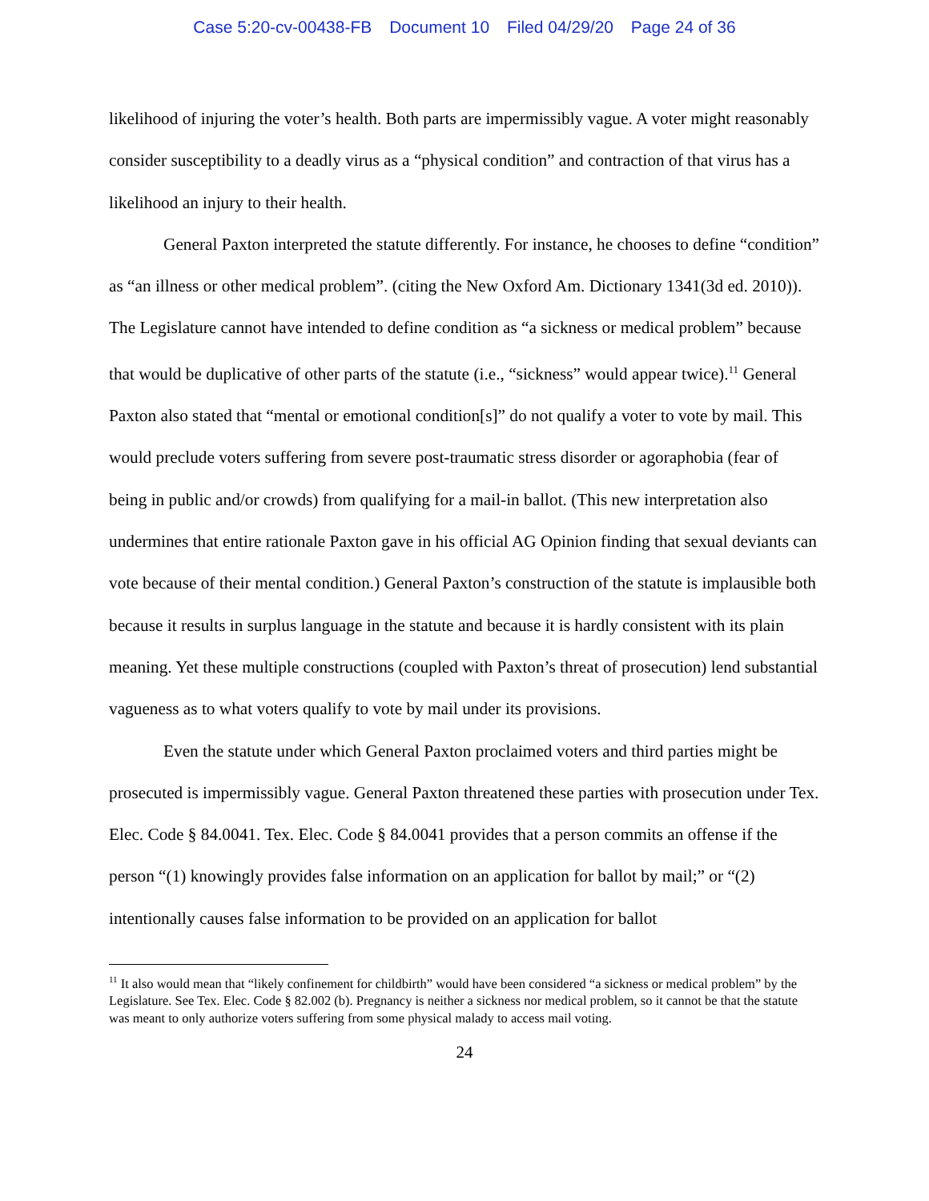Case 5:20-cv-00438-FB Document 10 Filed 04/29/20 Page 24 of 36
likelihood of injuring the voter’s health. Both parts are impermissibly vague. A voter might reasonably consider susceptibility to a deadly virus as a “physical condition” and contraction of that virus has a likelihood an injury to their health.
General Paxton interpreted the statute differently. For instance, he chooses to define “condition” as “an illness or other medical problem”. (citing the New Oxford Am. Dictionary 1341(3d ed. 2010)). The Legislature cannot have intended to define condition as “a sickness or medical problem” because that would be duplicative of other parts of the statute (i.e., “sickness” would appear twice).<sup>11</sup> General Paxton also stated that “mental or emotional condition[s]” do not qualify a voter to vote by mail. This would preclude voters suffering from severe post-traumatic stress disorder or agoraphobia (fear of being in public and/or crowds) from qualifying for a mail-in ballot. (This new interpretation also undermines that entire rationale Paxton gave in his official AG Opinion finding that sexual deviants can vote because of their mental condition.) General Paxton’s construction of the statute is implausible both because it results in surplus language in the statute and because it is hardly consistent with its plain meaning. Yet these multiple constructions (coupled with Paxton’s threat of prosecution) lend substantial vagueness as to what voters qualify to vote by mail under its provisions.
Even the statute under which General Paxton proclaimed voters and third parties might be prosecuted is impermissibly vague. General Paxton threatened these parties with prosecution under Tex. Elec. Code § 84.0041. Tex. Elec. Code § 84.0041 provides that a person commits an offense if the person “(1) knowingly provides false information on an application for ballot by mail;” or “(2) intentionally causes false information to be provided on an application for ballot
<sup>11</sup> It also would mean that “likely confinement for childbirth” would have been considered “a sickness or medical problem” by the Legislature. See Tex. Elec. Code § 82.002 (b). Pregnancy is neither a sickness nor medical problem, so it cannot be that the statute was meant to only authorize voters suffering from some physical malady to access mail voting.
24